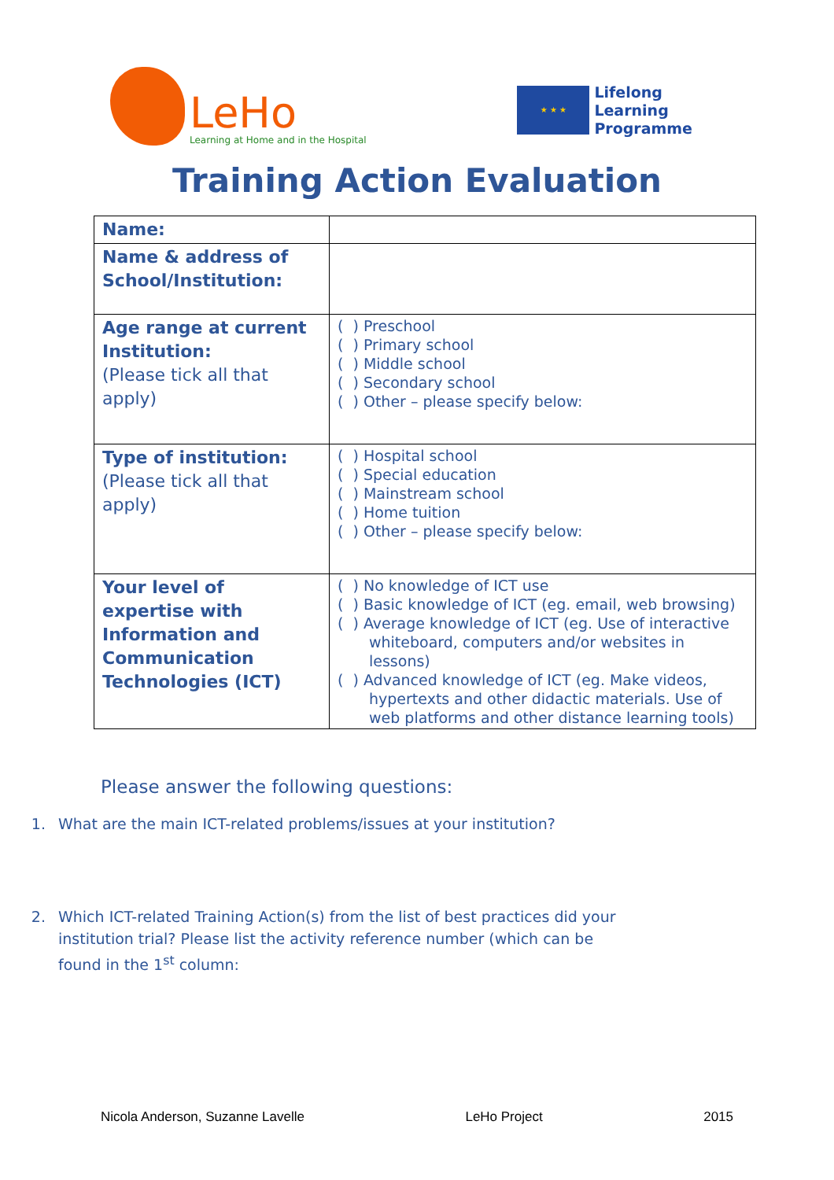LeHo
Learning at Home and in the Hospital
★ ★ ★
Lifelong
Learning
Programme
Training Action Evaluation
| Name: | |
| Name & address of School/Institution: | |
| Age range at current Institution: (Please tick all that apply) | ( ) Preschool ( ) Primary school ( ) Middle school ( ) Secondary school ( ) Other – please specify below: |
| Type of institution: (Please tick all that apply) | ( ) Hospital school ( ) Special education ( ) Mainstream school ( ) Home tuition ( ) Other – please specify below: |
| Your level of expertise with Information and Communication Technologies (ICT) | ( ) No knowledge of ICT use ( ) Basic knowledge of ICT (eg. email, web browsing) ( ) Average knowledge of ICT (eg. Use of interactive whiteboard, computers and/or websites in lessons) ( ) Advanced knowledge of ICT (eg. Make videos, hypertexts and other didactic materials. Use of web platforms and other distance learning tools) |
Please answer the following questions:
1. What are the main ICT-related problems/issues at your institution?
2. Which ICT-related Training Action(s) from the list of best practices did your institution trial? Please list the activity reference number (which can be found in the 1<sup>st</sup> column:
Nicola Anderson, Suzanne Lavelle LeHo Project 2015